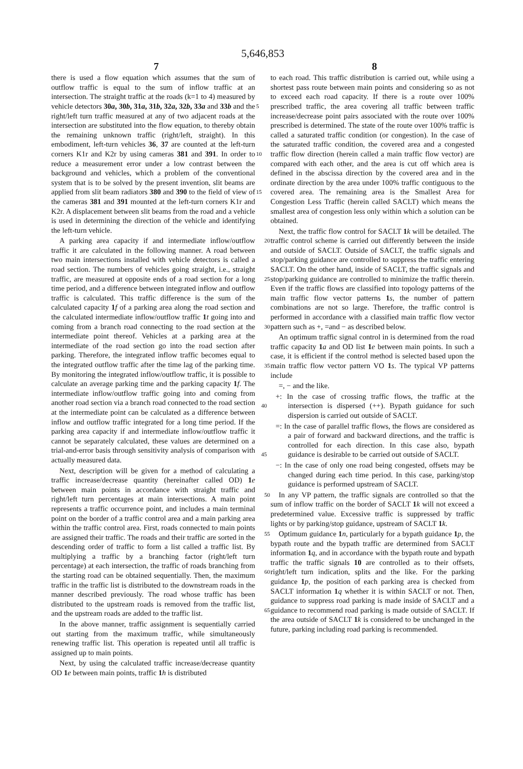5,646,853
7 8
there is used a flow equation which assumes that the sum of outflow traffic is equal to the sum of inflow traffic at an intersection. The straight traffic at the roads (k=1 to 4) measured by vehicle detectors 30a, 30b, 31a, 31b, 32a, 32b, 33a and 33b and the right/left turn traffic measured at any of two adjacent roads at the intersection are substituted into the flow equation, to thereby obtain the remaining unknown traffic (right/left, straight). In this embodiment, left-turn vehicles 36, 37 are counted at the left-turn corners K1r and K2r by using cameras 381 and 391. In order to reduce a measurement error under a low contrast between the background and vehicles, which a problem of the conventional system that is to be solved by the present invention, slit beams are applied from slit beam radiators 380 and 390 to the field of view of the cameras 381 and 391 mounted at the left-turn corners K1r and K2r. A displacement between slit beams from the road and a vehicle is used in determining the direction of the vehicle and identifying the left-turn vehicle.
A parking area capacity if and intermediate inflow/outflow traffic it are calculated in the following manner. A road between two main intersections installed with vehicle detectors is called a road section. The numbers of vehicles going straight, i.e., straight traffic, are measured at opposite ends of a road section for a long time period, and a difference between integrated inflow and outflow traffic is calculated. This traffic difference is the sum of the calculated capacity 1 f of a parking area along the road section and the calculated intermediate inflow/outflow traffic 1 t going into and coming from a branch road connecting to the road section at the intermediate point thereof. Vehicles at a parking area at the intermediate of the road section go into the road section after parking. Therefore, the integrated inflow traffic becomes equal to the integrated outflow traffic after the time lag of the parking time. By monitoring the integrated inflow/outflow traffic, it is possible to calculate an average parking time and the parking capacity 1 f. The intermediate inflow/outflow traffic going into and coming from another road section via a branch road connected to the road section at the intermediate point can be calculated as a difference between inflow and outflow traffic integrated for a long time period. If the parking area capacity if and intermediate inflow/outflow traffic it cannot be separately calculated, these values are determined on a trial-and-error basis through sensitivity analysis of comparison with actually measured data.
Next, description will be given for a method of calculating a traffic increase/decrease quantity (hereinafter called OD) 1 e between main points in accordance with straight traffic and right/left turn percentages at main intersections. A main point represents a traffic occurrence point, and includes a main terminal point on the border of a traffic control area and a main parking area within the traffic control area. First, roads connected to main points are assigned their traffic. The roads and their traffic are sorted in the descending order of traffic to form a list called a traffic list. By multiplying a traffic by a branching factor (right/left turn percentage) at each intersection, the traffic of roads branching from the starting road can be obtained sequentially. Then, the maximum traffic in the traffic list is distributed to the downstream roads in the manner described previously. The road whose traffic has been distributed to the upstream roads is removed from the traffic list, and the upstream roads are added to the traffic list.
In the above manner, traffic assignment is sequentially carried out starting from the maximum traffic, while simultaneously renewing traffic list. This operation is repeated until all traffic is assigned up to main points.
Next, by using the calculated traffic increase/decrease quantity OD 1 e between main points, traffic 1 h is distributed
to each road. This traffic distribution is carried out, while using a shortest pass route between main points and considering so as not to exceed each road capacity. If there is a route over 100% prescribed traffic, the area covering all
5
traffic between traffic increase/decrease point pairs associated with the route over 100% prescribed is determined. The state of the route over 100% traffic is called a saturated traffic condition (or congestion). In the case of the saturated traffic condition, the covered area and a congested traffic flow
10
direction (herein called a main traffic flow vector) are compared with each other, and the area is cut off which area is defined in the abscissa direction by the covered area and in the ordinate direction by the area under 100% traffic contiguous to the covered area. The remaining area is the
15
Smallest Area for Congestion Less Traffic (herein called SACLT) which means the smallest area of congestion less only within which a solution can be obtained.
Next, the traffic flow control for SACLT 1 k will be detailed. The traffic control scheme is carried out differently
20
between the inside and outside of SACLT. Outside of SACLT, the traffic signals and stop/parking guidance are controlled to suppress the traffic entering SACLT. On the other hand, inside of SACLT, the traffic signals and stop/parking guidance are controlled to minimize the traffic
25
therein. Even if the traffic flows are classified into topology patterns of the main traffic flow vector patterns 1 s, the number of pattern combinations are not so large. Therefore, the traffic control is performed in accordance with a classified main traffic flow vector pattern such as +, =and − as
30
described below.
An optimum traffic signal control in is determined from the road traffic capacity 1 a and OD list 1 e between main points. In such a case, it is efficient if the control method is selected based upon the main traffic flow vector pattern VO
35
1 s. The typical VP patterns include
=, − and the like.
+: In the case of crossing traffic flows, the traffic at the intersection is dispersed (++). Bypath guidance for
40
such dispersion is carried out outside of SACLT.
=: In the case of parallel traffic flows, the flows are considered as a pair of forward and backward directions, and the traffic is controlled for each direction. In this case also, bypath guidance is desirable to
45
be carried out outside of SACLT.
−: In the case of only one road being congested, offsets may be changed during each time period. In this case, parking/stop guidance is performed upstream of SACLT.
50
In any VP pattern, the traffic signals are controlled so that the sum of inflow traffic on the border of SACLT 1 k will not exceed a predetermined value. Excessive traffic is suppressed by traffic lights or by parking/stop guidance, upstream of SACLT 1 k.
55
Optimum guidance 1 n, particularly for a bypath guidance 1 p, the bypath route and the bypath traffic are determined from SACLT information 1 q, and in accordance with the bypath route and bypath traffic the traffic signals 10 are controlled as to their offsets, right/left turn indication, splits
60
and the like. For the parking guidance 1 p, the position of each parking area is checked from SACLT information 1 q whether it is within SACLT or not. Then, guidance to suppress road parking is made inside of SACLT and a guidance to recommend road parking is made outside of
65
SACLT. If the area outside of SACLT 1 k is considered to be unchanged in the future, parking including road parking is recommended.